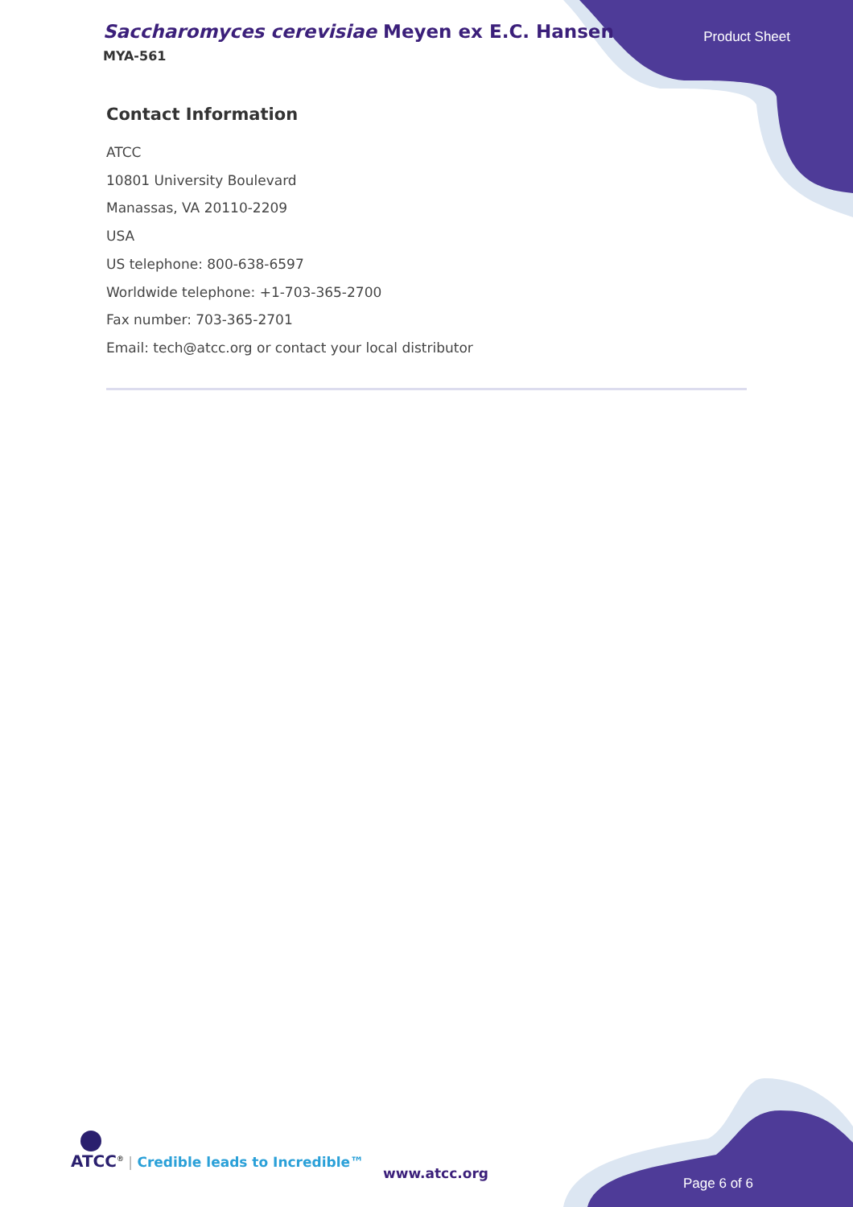Saccharomyces cerevisiae Meyen ex E.C. Hansen
MYA-561
Product Sheet
Contact Information
ATCC
10801 University Boulevard
Manassas, VA 20110-2209
USA
US telephone: 800-638-6597
Worldwide telephone: +1-703-365-2700
Fax number: 703-365-2701
Email: tech@atcc.org or contact your local distributor
ATCC<sup>®</sup> | Credible leads to Incredible™
www.atcc.org
Page 6 of 6